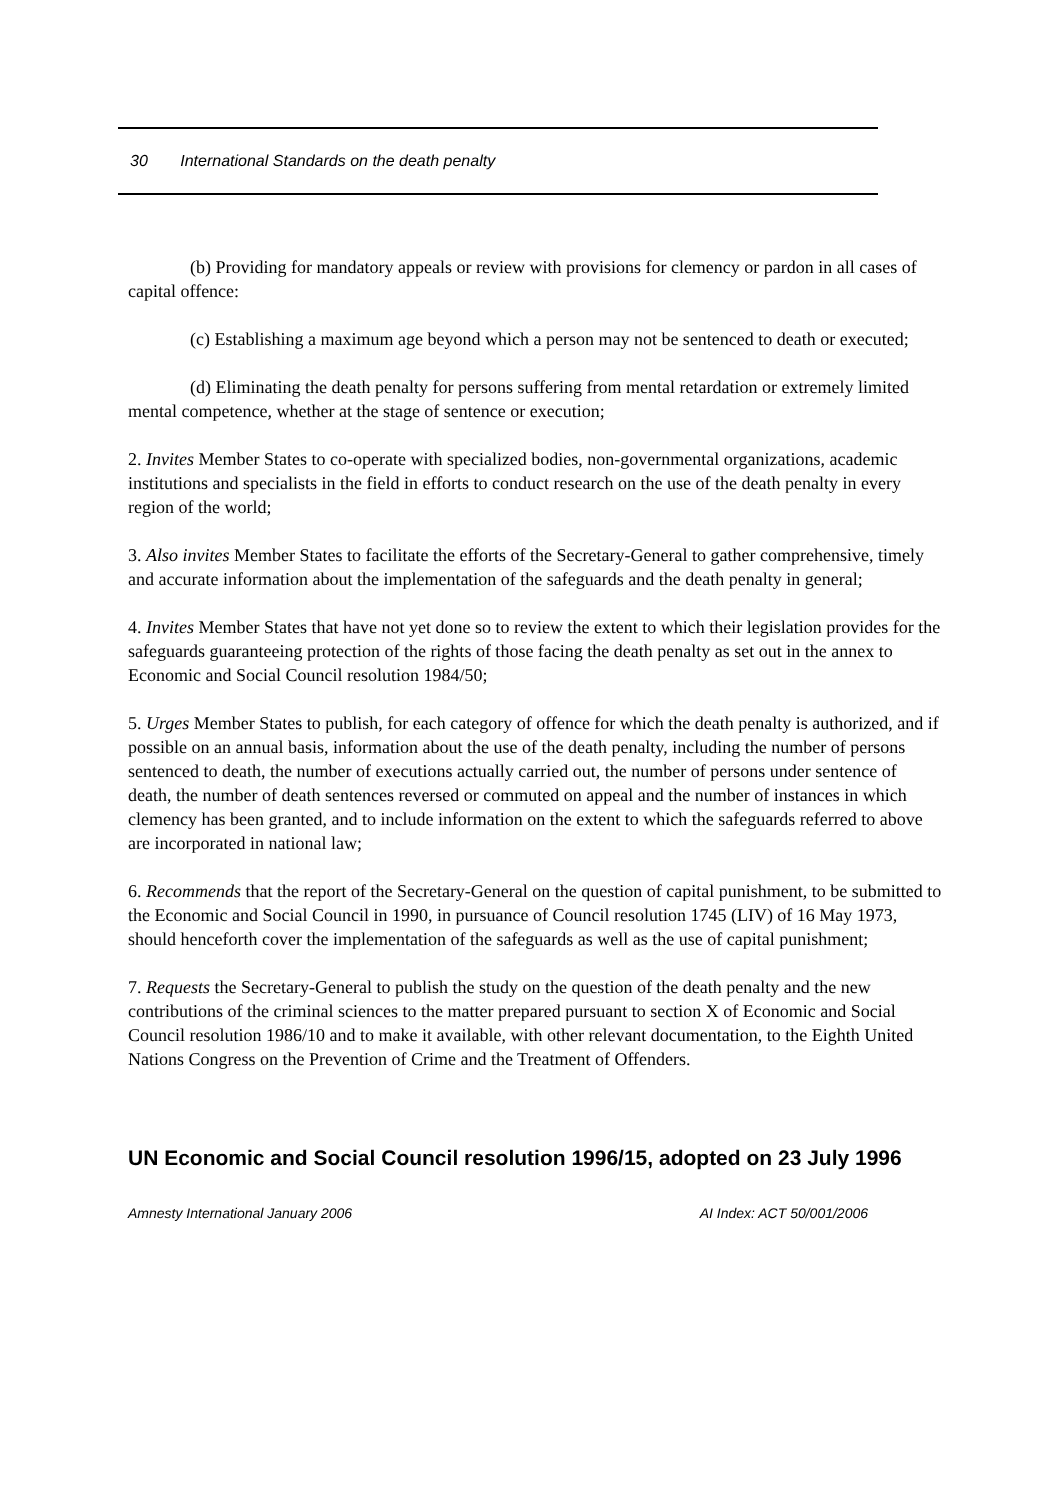30 International Standards on the death penalty
(b) Providing for mandatory appeals or review with provisions for clemency or pardon in all cases of capital offence:
(c) Establishing a maximum age beyond which a person may not be sentenced to death or executed;
(d) Eliminating the death penalty for persons suffering from mental retardation or extremely limited mental competence, whether at the stage of sentence or execution;
2. Invites Member States to co-operate with specialized bodies, non-governmental organizations, academic institutions and specialists in the field in efforts to conduct research on the use of the death penalty in every region of the world;
3. Also invites Member States to facilitate the efforts of the Secretary-General to gather comprehensive, timely and accurate information about the implementation of the safeguards and the death penalty in general;
4. Invites Member States that have not yet done so to review the extent to which their legislation provides for the safeguards guaranteeing protection of the rights of those facing the death penalty as set out in the annex to Economic and Social Council resolution 1984/50;
5. Urges Member States to publish, for each category of offence for which the death penalty is authorized, and if possible on an annual basis, information about the use of the death penalty, including the number of persons sentenced to death, the number of executions actually carried out, the number of persons under sentence of death, the number of death sentences reversed or commuted on appeal and the number of instances in which clemency has been granted, and to include information on the extent to which the safeguards referred to above are incorporated in national law;
6. Recommends that the report of the Secretary-General on the question of capital punishment, to be submitted to the Economic and Social Council in 1990, in pursuance of Council resolution 1745 (LIV) of 16 May 1973, should henceforth cover the implementation of the safeguards as well as the use of capital punishment;
7. Requests the Secretary-General to publish the study on the question of the death penalty and the new contributions of the criminal sciences to the matter prepared pursuant to section X of Economic and Social Council resolution 1986/10 and to make it available, with other relevant documentation, to the Eighth United Nations Congress on the Prevention of Crime and the Treatment of Offenders.
UN Economic and Social Council resolution 1996/15, adopted on 23 July 1996
Amnesty International January 2006 AI Index: ACT 50/001/2006